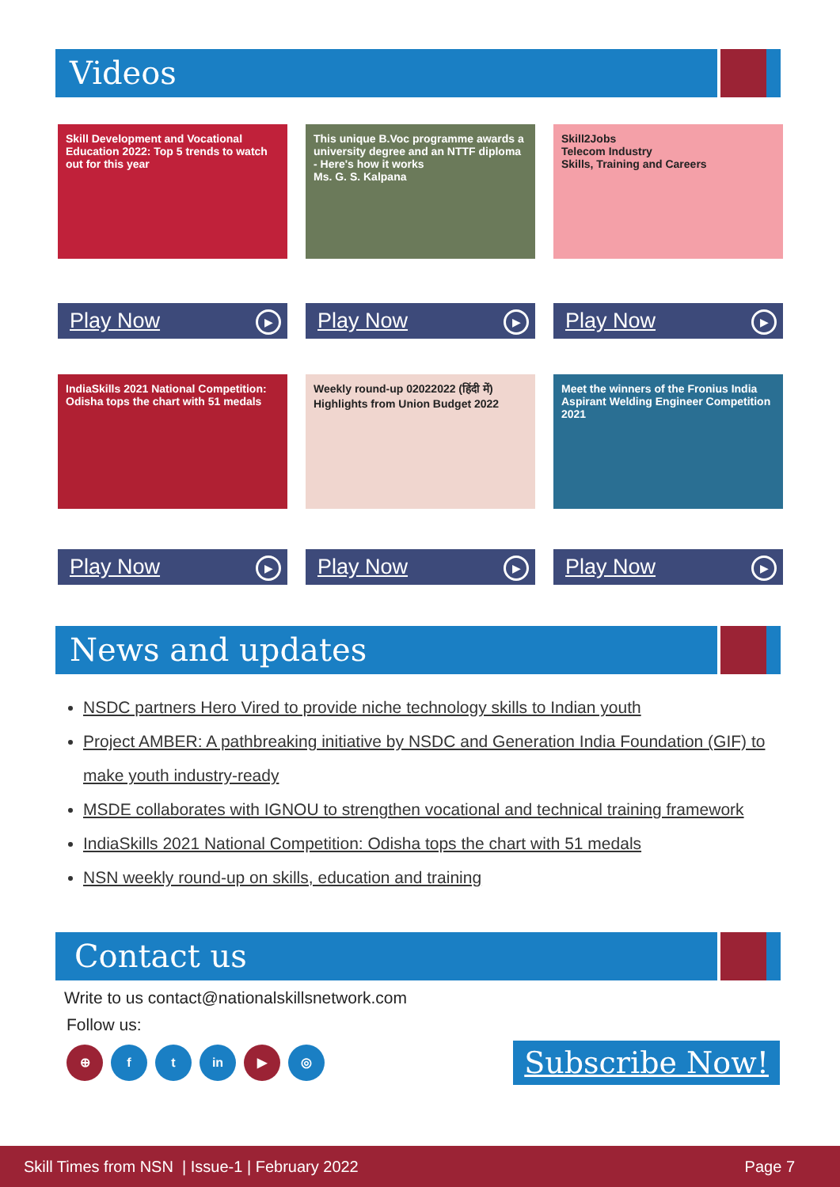Videos
Skill Development and Vocational Education 2022: Top 5 trends to watch out for this year
Play Now ▶
This unique B.Voc programme awards a university degree and an NTTF diploma - Here's how it works
Ms. G. S. Kalpana
Play Now ▶
Skill2Jobs
Telecom Industry
Skills, Training and Careers
Play Now ▶
IndiaSkills 2021 National Competition: Odisha tops the chart with 51 medals
Play Now ▶
Weekly round-up 02022022 (हिंदी में)
Highlights from Union Budget 2022
Play Now ▶
Meet the winners of the Fronius India Aspirant Welding Engineer Competition 2021
Play Now ▶
News and updates
NSDC partners Hero Vired to provide niche technology skills to Indian youth
Project AMBER: A pathbreaking initiative by NSDC and Generation India Foundation (GIF) to make youth industry-ready
MSDE collaborates with IGNOU to strengthen vocational and technical training framework
IndiaSkills 2021 National Competition: Odisha tops the chart with 51 medals
NSN weekly round-up on skills, education and training
Contact us
Write to us contact@nationalskillsnetwork.com
Follow us:
⊕ f t in ▶ ◎
Subscribe Now!
Skill Times from NSN | Issue-1 | February 2022 Page 7